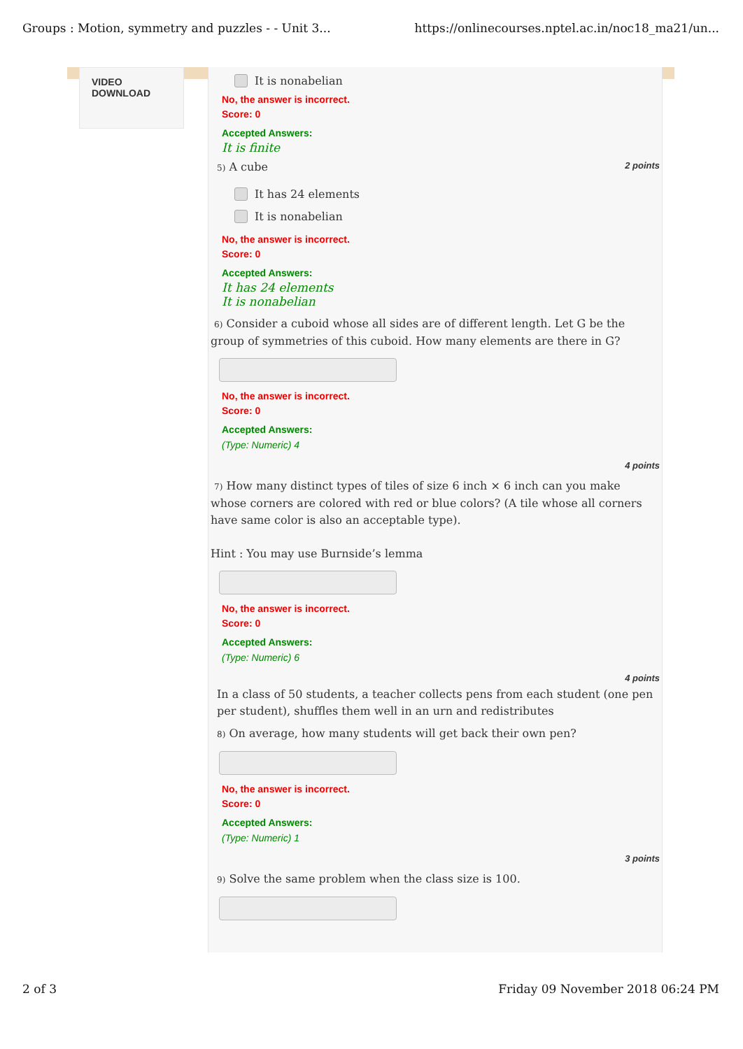Groups : Motion, symmetry and puzzles - - Unit 3... https://onlinecourses.nptel.ac.in/noc18_ma21/un...
VIDEO
DOWNLOAD
It is nonabelian
No, the answer is incorrect.
Score: 0
Accepted Answers:
It is finite
5) A cube 2 points
It has 24 elements
It is nonabelian
No, the answer is incorrect.
Score: 0
Accepted Answers:
It has 24 elements
It is nonabelian
<sup>6)</sup> Consider a cuboid whose all sides are of different length. Let G be the group of symmetries of this cuboid. How many elements are there in G?
No, the answer is incorrect.
Score: 0
Accepted Answers:
(Type: Numeric) 4
4 points
<sup>7)</sup> How many distinct types of tiles of size 6 inch × 6 inch can you make whose corners are colored with red or blue colors? (A tile whose all corners have same color is also an acceptable type).
Hint : You may use Burnside’s lemma
No, the answer is incorrect.
Score: 0
Accepted Answers:
(Type: Numeric) 6
4 points
In a class of 50 students, a teacher collects pens from each student (one pen per student), shuffles them well in an urn and redistributes
<sup>8)</sup> On average, how many students will get back their own pen?
No, the answer is incorrect.
Score: 0
Accepted Answers:
(Type: Numeric) 1
3 points
<sup>9)</sup> Solve the same problem when the class size is 100.
2 of 3 Friday 09 November 2018 06:24 PM